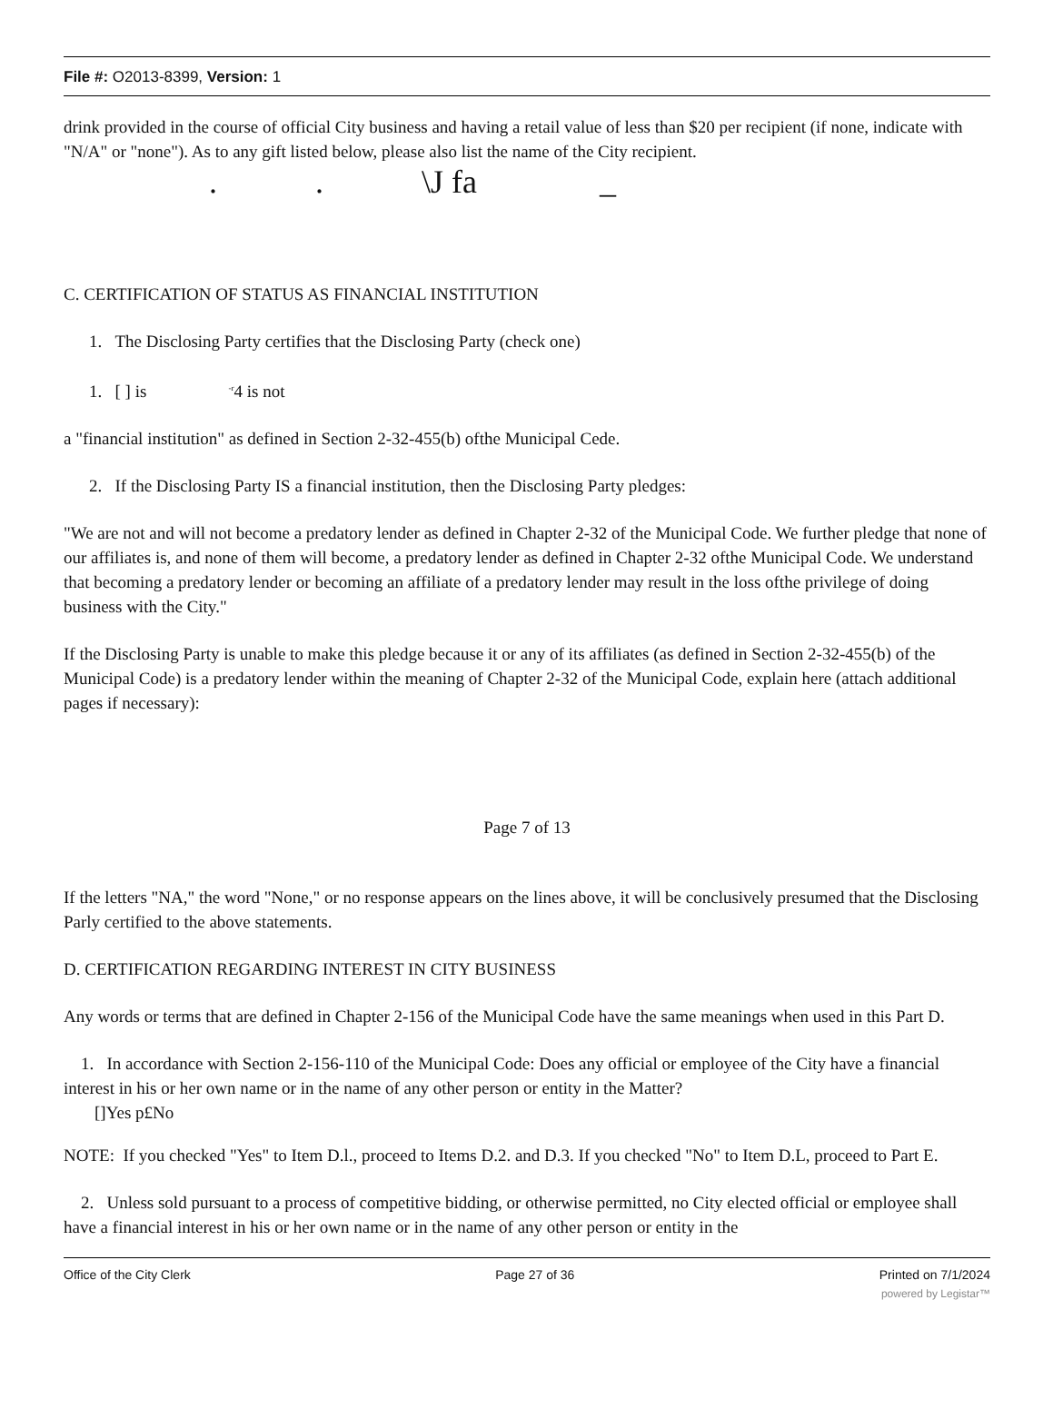File #: O2013-8399, Version: 1
drink provided in the course of official City business and having a retail value of less than $20 per recipient (if none, indicate with "N/A" or "none"). As to any gift listed below, please also list the name of the City recipient.
. . \J fa _
C. CERTIFICATION OF STATUS AS FINANCIAL INSTITUTION
1. The Disclosing Party certifies that the Disclosing Party (check one)
1. [ ] is <sup>-r</sup>4 is not
a "financial institution" as defined in Section 2-32-455(b) ofthe Municipal Cede.
2. If the Disclosing Party IS a financial institution, then the Disclosing Party pledges:
"We are not and will not become a predatory lender as defined in Chapter 2-32 of the Municipal Code. We further pledge that none of our affiliates is, and none of them will become, a predatory lender as defined in Chapter 2-32 ofthe Municipal Code. We understand that becoming a predatory lender or becoming an affiliate of a predatory lender may result in the loss ofthe privilege of doing business with the City."
If the Disclosing Party is unable to make this pledge because it or any of its affiliates (as defined in Section 2-32-455(b) of the Municipal Code) is a predatory lender within the meaning of Chapter 2-32 of the Municipal Code, explain here (attach additional pages if necessary):
Page 7 of 13
If the letters "NA," the word "None," or no response appears on the lines above, it will be conclusively presumed that the Disclosing Parly certified to the above statements.
D. CERTIFICATION REGARDING INTEREST IN CITY BUSINESS
Any words or terms that are defined in Chapter 2-156 of the Municipal Code have the same meanings when used in this Part D.
1. In accordance with Section 2-156-110 of the Municipal Code: Does any official or employee of the City have a financial interest in his or her own name or in the name of any other person or entity in the Matter?
[]Yes p£No
NOTE: If you checked "Yes" to Item D.l., proceed to Items D.2. and D.3. If you checked "No" to Item D.L, proceed to Part E.
2. Unless sold pursuant to a process of competitive bidding, or otherwise permitted, no City elected official or employee shall have a financial interest in his or her own name or in the name of any other person or entity in the
Office of the City Clerk Page 27 of 36 Printed on 7/1/2024
powered by Legistar™